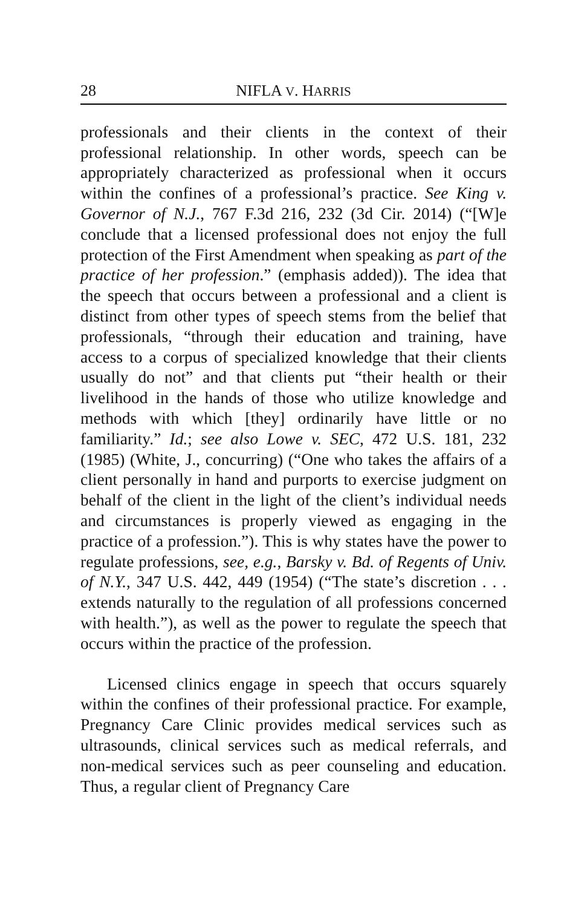28 NIFLA V. HARRIS
professionals and their clients in the context of their professional relationship. In other words, speech can be appropriately characterized as professional when it occurs within the confines of a professional’s practice. See King v. Governor of N.J., 767 F.3d 216, 232 (3d Cir. 2014) (“[W]e conclude that a licensed professional does not enjoy the full protection of the First Amendment when speaking as part of the practice of her profession.” (emphasis added)). The idea that the speech that occurs between a professional and a client is distinct from other types of speech stems from the belief that professionals, “through their education and training, have access to a corpus of specialized knowledge that their clients usually do not” and that clients put “their health or their livelihood in the hands of those who utilize knowledge and methods with which [they] ordinarily have little or no familiarity.” Id.; see also Lowe v. SEC, 472 U.S. 181, 232 (1985) (White, J., concurring) (“One who takes the affairs of a client personally in hand and purports to exercise judgment on behalf of the client in the light of the client’s individual needs and circumstances is properly viewed as engaging in the practice of a profession.”). This is why states have the power to regulate professions, see, e.g., Barsky v. Bd. of Regents of Univ. of N.Y., 347 U.S. 442, 449 (1954) (“The state’s discretion . . . extends naturally to the regulation of all professions concerned with health.”), as well as the power to regulate the speech that occurs within the practice of the profession.
Licensed clinics engage in speech that occurs squarely within the confines of their professional practice. For example, Pregnancy Care Clinic provides medical services such as ultrasounds, clinical services such as medical referrals, and non-medical services such as peer counseling and education. Thus, a regular client of Pregnancy Care